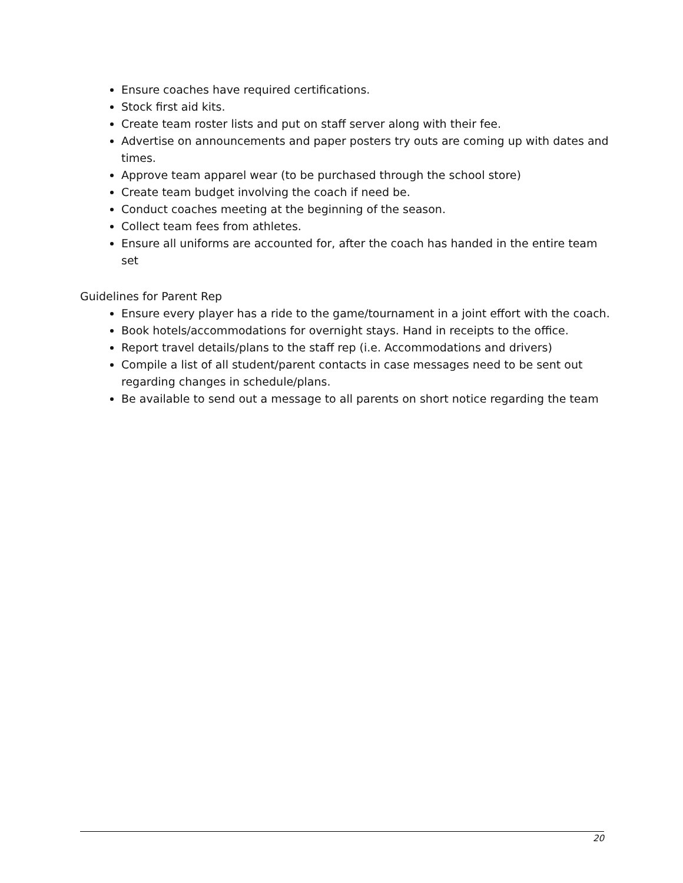Ensure coaches have required certifications.
Stock first aid kits.
Create team roster lists and put on staff server along with their fee.
Advertise on announcements and paper posters try outs are coming up with dates and times.
Approve team apparel wear (to be purchased through the school store)
Create team budget involving the coach if need be.
Conduct coaches meeting at the beginning of the season.
Collect team fees from athletes.
Ensure all uniforms are accounted for, after the coach has handed in the entire team set
Guidelines for Parent Rep
Ensure every player has a ride to the game/tournament in a joint effort with the coach.
Book hotels/accommodations for overnight stays. Hand in receipts to the office.
Report travel details/plans to the staff rep (i.e. Accommodations and drivers)
Compile a list of all student/parent contacts in case messages need to be sent out regarding changes in schedule/plans.
Be available to send out a message to all parents on short notice regarding the team
20